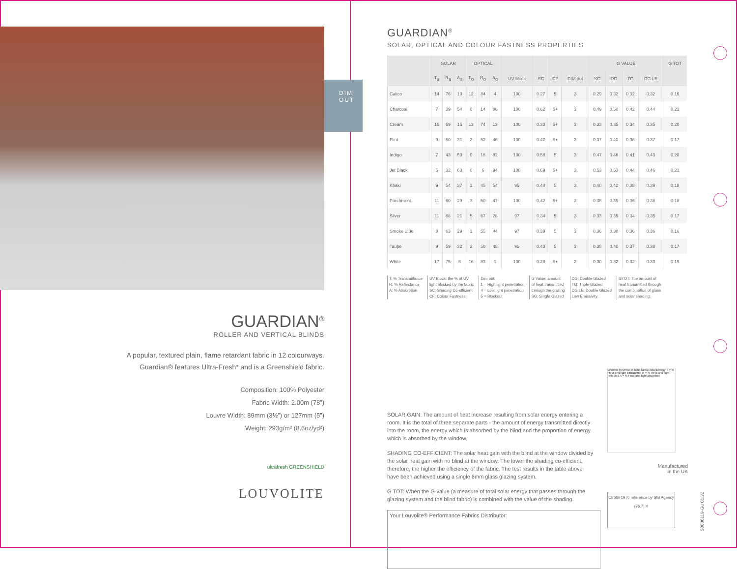GUARDIAN<sup>®</sup>
ROLLER AND VERTICAL BLINDS
A popular, textured plain, flame retardant fabric in 12 colourways.
Guardian® features Ultra-Fresh* and is a Greenshield fabric.
Composition: 100% Polyester
Fabric Width: 2.00m (78”)
Louvre Width: 89mm (3½”) or 127mm (5”)
Weight: 293g/m² (8.6oz/yd²)
ultrafresh GREENSHIELD
LOUVOLITE
DIM OUT
GUARDIAN<sup>®</sup>
SOLAR, OPTICAL AND COLOUR FASTNESS PROPERTIES
| | SOLAR | | | OPTICAL | | | | | | | G VALUE | | | | G TOT |
| --- | --- | --- | --- | --- | --- | --- | --- | --- | --- | --- | --- | --- | --- | --- | --- |
| | T<sub>S</sub> | R<sub>S</sub> | A<sub>S</sub> | T<sub>O</sub> | R<sub>O</sub> | A<sub>O</sub> | UV block | SC | CF | DIM out | SG | DG | TG | DG LE | |
| Calico | 14 | 76 | 10 | 12 | 84 | 4 | 100 | 0.27 | 5 | 3 | 0.29 | 0.32 | 0.32 | 0.32 | 0.16 |
| Charcoal | 7 | 39 | 54 | 0 | 14 | 86 | 100 | 0.62 | 5+ | 3 | 0.49 | 0.50 | 0.42 | 0.44 | 0.21 |
| Cream | 16 | 69 | 15 | 13 | 74 | 13 | 100 | 0.33 | 5+ | 3 | 0.33 | 0.35 | 0.34 | 0.35 | 0.20 |
| Flint | 9 | 60 | 31 | 2 | 52 | 46 | 100 | 0.42 | 5+ | 3 | 0.37 | 0.40 | 0.36 | 0.37 | 0.17 |
| Indigo | 7 | 43 | 50 | 0 | 18 | 82 | 100 | 0.58 | 5 | 3 | 0.47 | 0.48 | 0.41 | 0.43 | 0.20 |
| Jet Black | 5 | 32 | 63 | 0 | 6 | 94 | 100 | 0.69 | 5+ | 3 | 0.53 | 0.53 | 0.44 | 0.46 | 0.21 |
| Khaki | 9 | 54 | 37 | 1 | 45 | 54 | 95 | 0.48 | 5 | 3 | 0.40 | 0.42 | 0.38 | 0.39 | 0.18 |
| Parchment | 11 | 60 | 29 | 3 | 50 | 47 | 100 | 0.42 | 5+ | 3 | 0.38 | 0.39 | 0.36 | 0.38 | 0.18 |
| Silver | 11 | 68 | 21 | 5 | 67 | 28 | 97 | 0.34 | 5 | 3 | 0.33 | 0.35 | 0.34 | 0.35 | 0.17 |
| Smoke Blue | 8 | 63 | 29 | 1 | 55 | 44 | 97 | 0.39 | 5 | 3 | 0.36 | 0.38 | 0.36 | 0.36 | 0.16 |
| Taupe | 9 | 59 | 32 | 2 | 50 | 48 | 96 | 0.43 | 5 | 3 | 0.38 | 0.40 | 0.37 | 0.38 | 0.17 |
| White | 17 | 75 | 8 | 16 | 83 | 1 | 100 | 0.28 | 5+ | 2 | 0.30 | 0.32 | 0.32 | 0.33 | 0.19 |
T: % Transmittance
R: % Reflectance
A: % Absorption
UV Block: the % of UV
light blocked by the fabric
SC: Shading Co-efficient
CF: Colour Fastness
Dim out:
1 = High light penetration
4 = Low light penetration
5 = Blockout
G Value: amount
of heat transmitted
through the glazing
SG: Single Glazed
DG: Double Glazed
TG: Triple Glazed
DG LE: Double Glazed
Low Emissivity.
GTOT: The amount of
heat transmitted through
the combination of glass
and solar shading.
SOLAR GAIN: The amount of heat increase resulting from solar energy entering a room. It is the total of three separate parts - the amount of energy transmitted directly into the room, the energy which is absorbed by the blind and the proportion of energy which is absorbed by the window.
SHADING CO-EFFICIENT: The solar heat gain with the blind at the window divided by the solar heat gain with no blind at the window. The lower the shading co-efficient, therefore, the higher the efficiency of the fabric. The test results in the table above have been achieved using a single 6mm glass glazing system.
G TOT: When the G-value (a measure of total solar energy that passes through the glazing system and the blind fabric) is combined with the value of the shading.
Your Louvolite® Performance Fabrics Distributor:
Window Reverse of blind fabric Total Energy T = % Heat and light transmitted R = % Heat and light reflected A = % Heat and light absorbed
Manufactured
in the UK
CI/SfB 1976 reference by SfB Agency
(76.7) X
S0606119-Gu 01.22